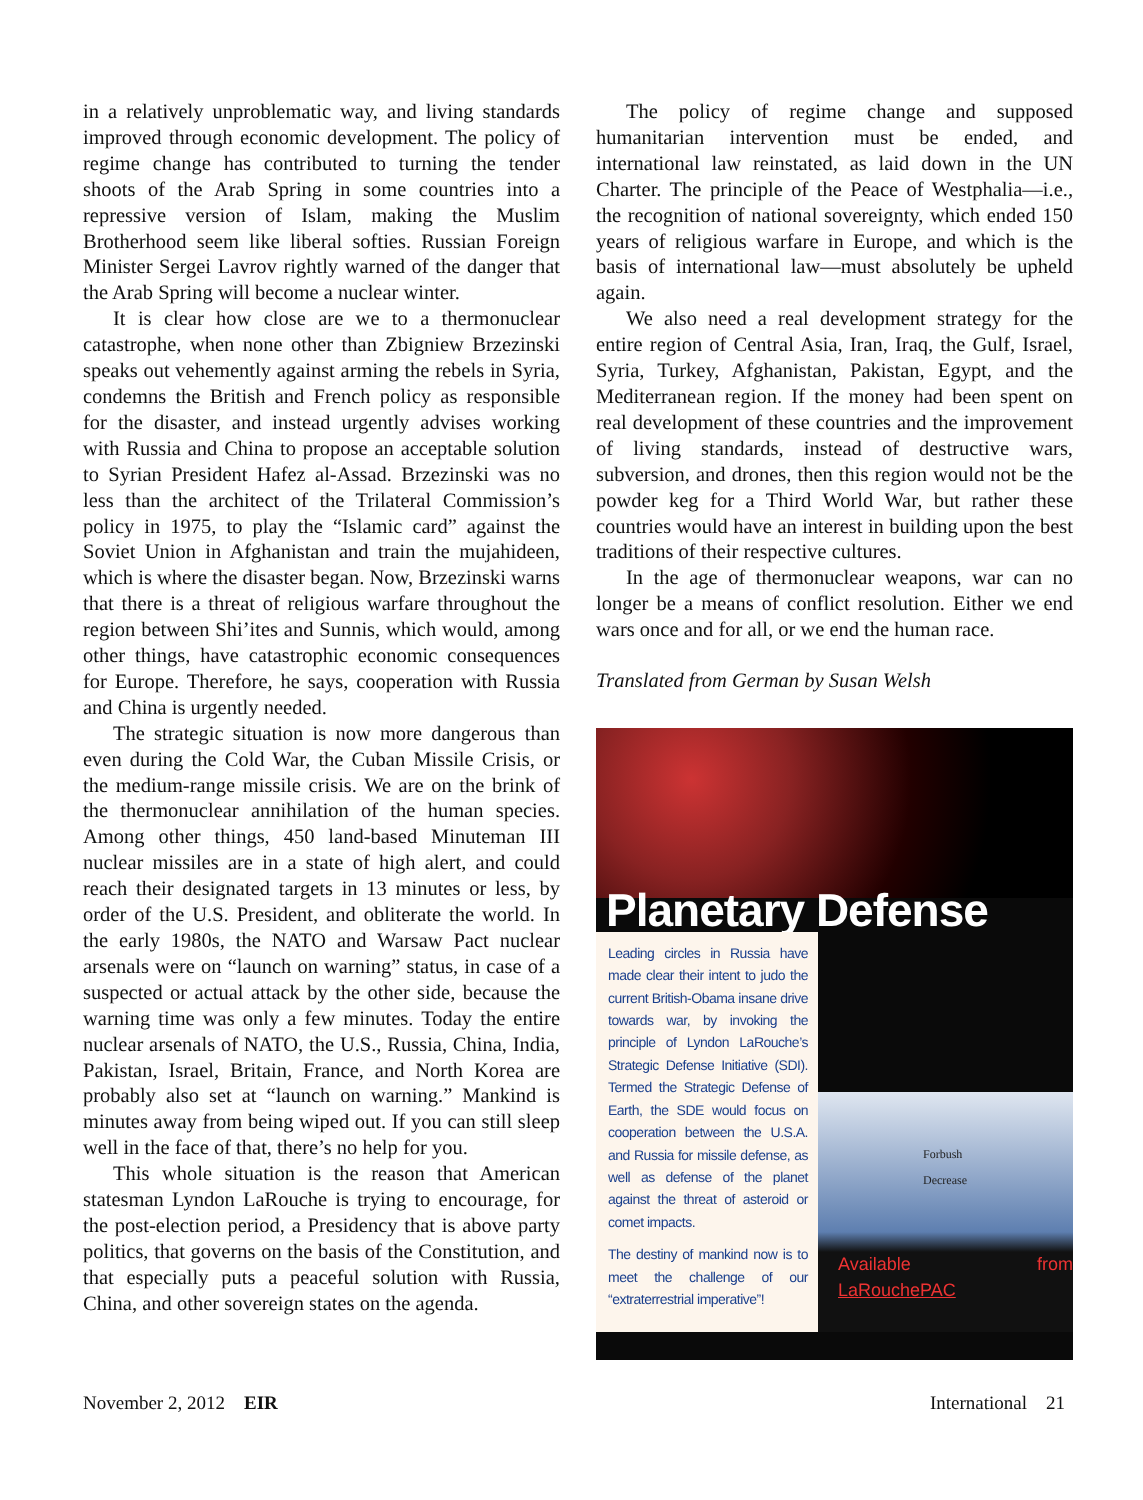in a relatively unproblematic way, and living standards improved through economic development. The policy of regime change has contributed to turning the tender shoots of the Arab Spring in some countries into a repressive version of Islam, making the Muslim Brotherhood seem like liberal softies. Russian Foreign Minister Sergei Lavrov rightly warned of the danger that the Arab Spring will become a nuclear winter.
It is clear how close are we to a thermonuclear catastrophe, when none other than Zbigniew Brzezinski speaks out vehemently against arming the rebels in Syria, condemns the British and French policy as responsible for the disaster, and instead urgently advises working with Russia and China to propose an acceptable solution to Syrian President Hafez al-Assad. Brzezinski was no less than the architect of the Trilateral Commission’s policy in 1975, to play the “Islamic card” against the Soviet Union in Afghanistan and train the mujahideen, which is where the disaster began. Now, Brzezinski warns that there is a threat of religious warfare throughout the region between Shi’ites and Sunnis, which would, among other things, have catastrophic economic consequences for Europe. Therefore, he says, cooperation with Russia and China is urgently needed.
The strategic situation is now more dangerous than even during the Cold War, the Cuban Missile Crisis, or the medium-range missile crisis. We are on the brink of the thermonuclear annihilation of the human species. Among other things, 450 land-based Minuteman III nuclear missiles are in a state of high alert, and could reach their designated targets in 13 minutes or less, by order of the U.S. President, and obliterate the world. In the early 1980s, the NATO and Warsaw Pact nuclear arsenals were on “launch on warning” status, in case of a suspected or actual attack by the other side, because the warning time was only a few minutes. Today the entire nuclear arsenals of NATO, the U.S., Russia, China, India, Pakistan, Israel, Britain, France, and North Korea are probably also set at “launch on warning.” Mankind is minutes away from being wiped out. If you can still sleep well in the face of that, there’s no help for you.
This whole situation is the reason that American statesman Lyndon LaRouche is trying to encourage, for the post-election period, a Presidency that is above party politics, that governs on the basis of the Constitution, and that especially puts a peaceful solution with Russia, China, and other sovereign states on the agenda.
The policy of regime change and supposed humanitarian intervention must be ended, and international law reinstated, as laid down in the UN Charter. The principle of the Peace of Westphalia—i.e., the recognition of national sovereignty, which ended 150 years of religious warfare in Europe, and which is the basis of international law—must absolutely be upheld again.
We also need a real development strategy for the entire region of Central Asia, Iran, Iraq, the Gulf, Israel, Syria, Turkey, Afghanistan, Pakistan, Egypt, and the Mediterranean region. If the money had been spent on real development of these countries and the improvement of living standards, instead of destructive wars, subversion, and drones, then this region would not be the powder keg for a Third World War, but rather these countries would have an interest in building upon the best traditions of their respective cultures.
In the age of thermonuclear weapons, war can no longer be a means of conflict resolution. Either we end wars once and for all, or we end the human race.
Translated from German by Susan Welsh
Planetary Defense
Leading circles in Russia have made clear their intent to judo the current British-Obama insane drive towards war, by invoking the principle of Lyndon LaRouche’s Strategic Defense Initiative (SDI). Termed the Strategic Defense of Earth, the SDE would focus on cooperation between the U.S.A. and Russia for missile defense, as well as defense of the planet against the threat of asteroid or comet impacts.
The destiny of mankind now is to meet the challenge of our “extraterrestrial imperative”!
Forbush
Decrease
Available from LaRouchePAC
November 2, 2012 EIR International 21